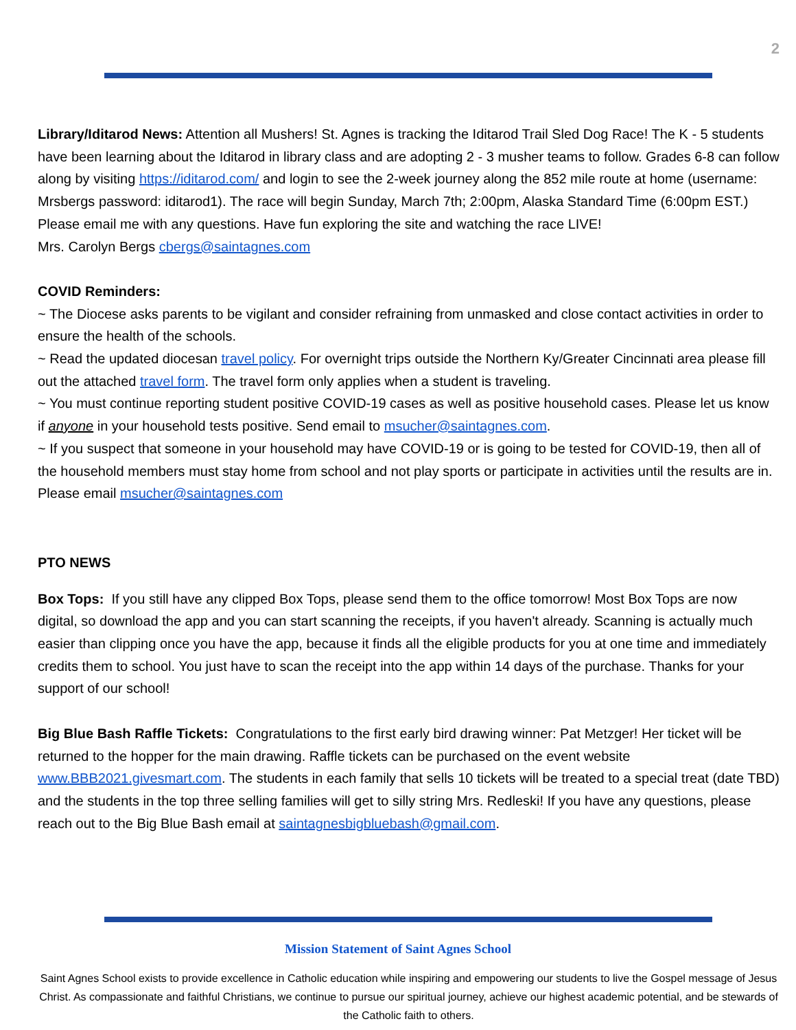2
Library/Iditarod News: Attention all Mushers! St. Agnes is tracking the Iditarod Trail Sled Dog Race! The K - 5 students have been learning about the Iditarod in library class and are adopting 2 - 3 musher teams to follow. Grades 6-8 can follow along by visiting https://iditarod.com/ and login to see the 2-week journey along the 852 mile route at home (username: Mrsbergs password: iditarod1). The race will begin Sunday, March 7th; 2:00pm, Alaska Standard Time (6:00pm EST.) Please email me with any questions. Have fun exploring the site and watching the race LIVE!
Mrs. Carolyn Bergs cbergs@saintagnes.com
COVID Reminders:
~ The Diocese asks parents to be vigilant and consider refraining from unmasked and close contact activities in order to ensure the health of the schools.
~ Read the updated diocesan travel policy. For overnight trips outside the Northern Ky/Greater Cincinnati area please fill out the attached travel form. The travel form only applies when a student is traveling.
~ You must continue reporting student positive COVID-19 cases as well as positive household cases. Please let us know if anyone in your household tests positive. Send email to msucher@saintagnes.com.
~ If you suspect that someone in your household may have COVID-19 or is going to be tested for COVID-19, then all of the household members must stay home from school and not play sports or participate in activities until the results are in. Please email msucher@saintagnes.com
PTO NEWS
Box Tops: If you still have any clipped Box Tops, please send them to the office tomorrow! Most Box Tops are now digital, so download the app and you can start scanning the receipts, if you haven't already. Scanning is actually much easier than clipping once you have the app, because it finds all the eligible products for you at one time and immediately credits them to school. You just have to scan the receipt into the app within 14 days of the purchase. Thanks for your support of our school!
Big Blue Bash Raffle Tickets: Congratulations to the first early bird drawing winner: Pat Metzger! Her ticket will be returned to the hopper for the main drawing. Raffle tickets can be purchased on the event website www.BBB2021.givesmart.com. The students in each family that sells 10 tickets will be treated to a special treat (date TBD) and the students in the top three selling families will get to silly string Mrs. Redleski! If you have any questions, please reach out to the Big Blue Bash email at saintagnesbigbluebash@gmail.com.
Mission Statement of Saint Agnes School
Saint Agnes School exists to provide excellence in Catholic education while inspiring and empowering our students to live the Gospel message of Jesus Christ. As compassionate and faithful Christians, we continue to pursue our spiritual journey, achieve our highest academic potential, and be stewards of the Catholic faith to others.